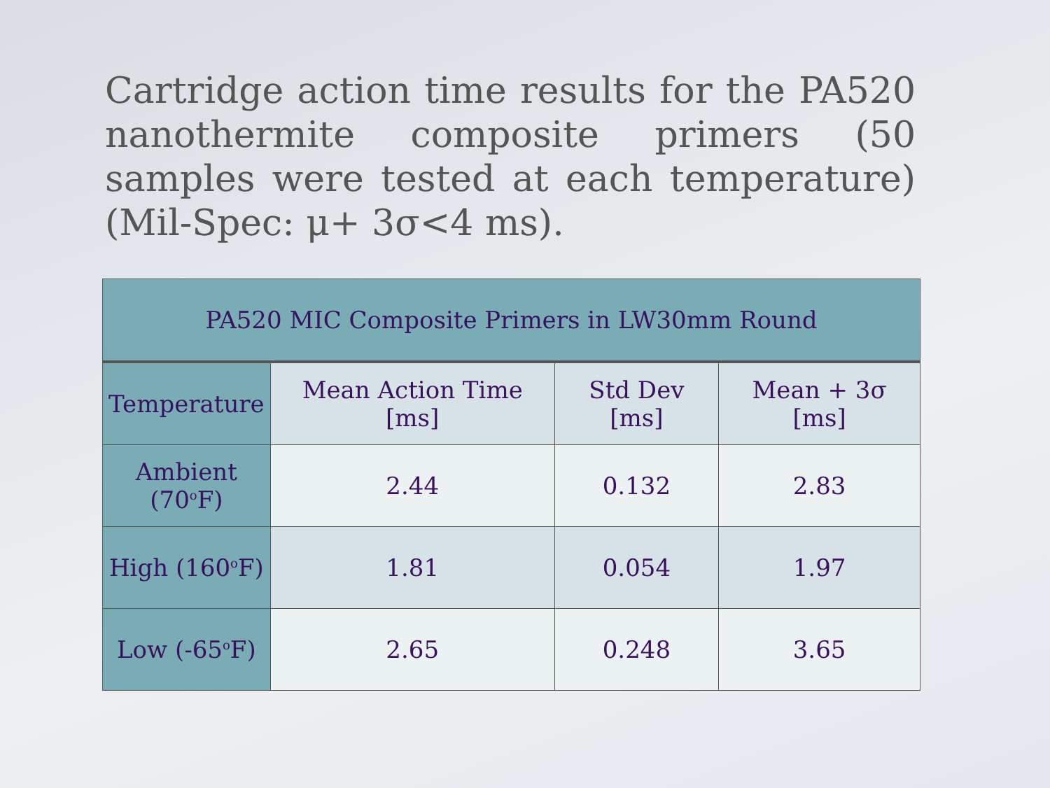Cartridge action time results for the PA520 nanothermite composite primers (50 samples were tested at each temperature) (Mil-Spec: μ+ 3σ<4 ms).
| PA520 MIC Composite Primers in LW30mm Round | | | |
| --- | --- | --- | --- |
| Temperature | Mean Action Time [ms] | Std Dev [ms] | Mean + 3σ [ms] |
| Ambient (70<sup>o</sup>F) | 2.44 | 0.132 | 2.83 |
| High (160<sup>o</sup>F) | 1.81 | 0.054 | 1.97 |
| Low (-65<sup>o</sup>F) | 2.65 | 0.248 | 3.65 |